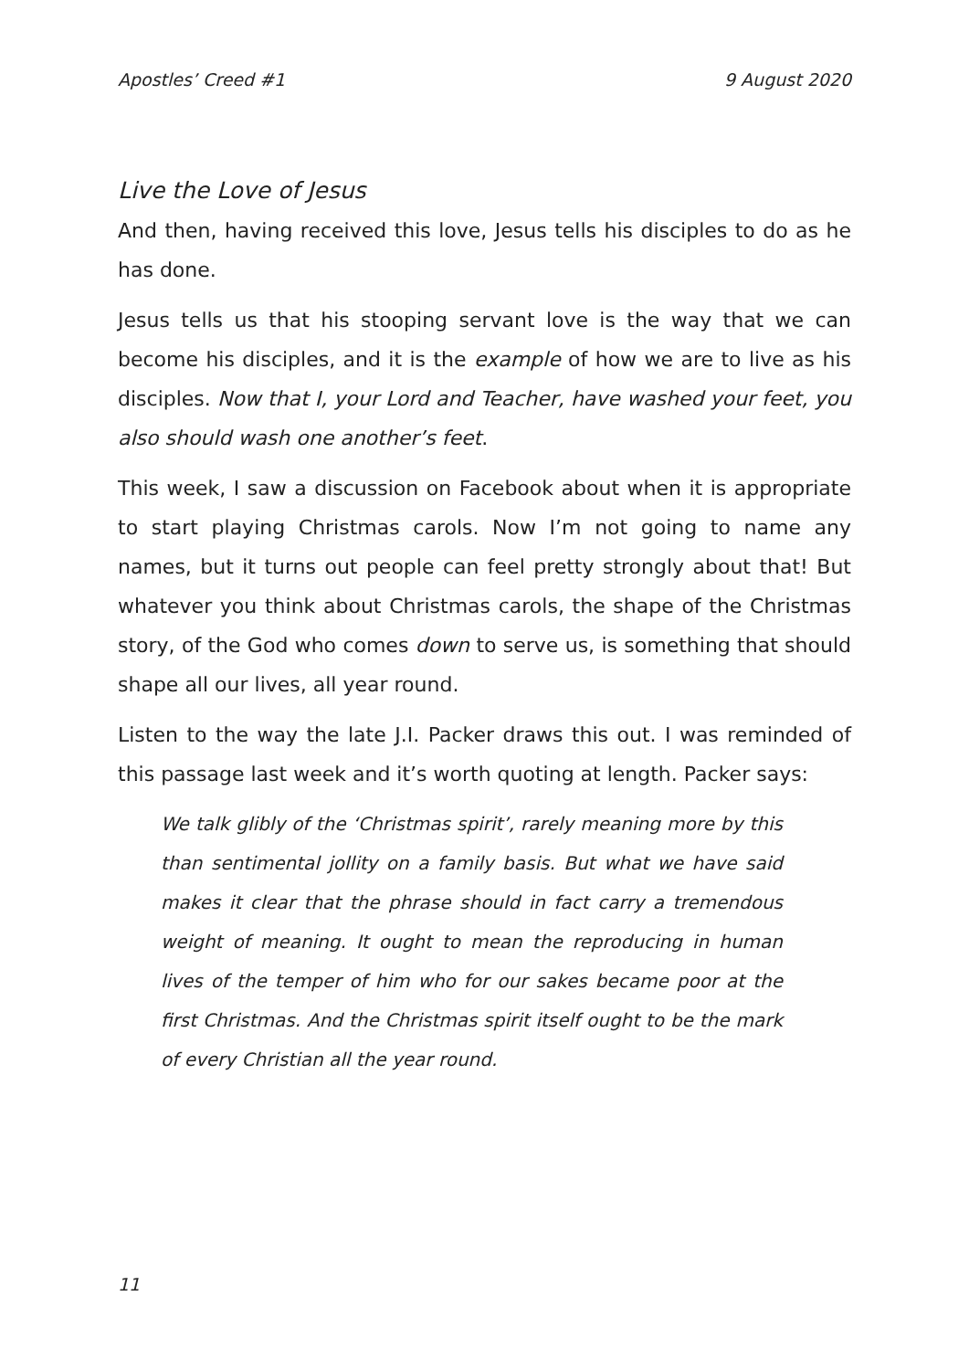Apostles’ Creed #1 9 August 2020
Live the Love of Jesus
And then, having received this love, Jesus tells his disciples to do as he has done.
Jesus tells us that his stooping servant love is the way that we can become his disciples, and it is the example of how we are to live as his disciples. Now that I, your Lord and Teacher, have washed your feet, you also should wash one another’s feet.
This week, I saw a discussion on Facebook about when it is appropriate to start playing Christmas carols. Now I’m not going to name any names, but it turns out people can feel pretty strongly about that! But whatever you think about Christmas carols, the shape of the Christmas story, of the God who comes down to serve us, is something that should shape all our lives, all year round.
Listen to the way the late J.I. Packer draws this out. I was reminded of this passage last week and it’s worth quoting at length. Packer says:
We talk glibly of the ‘Christmas spirit’, rarely meaning more by this than sentimental jollity on a family basis. But what we have said makes it clear that the phrase should in fact carry a tremendous weight of meaning. It ought to mean the reproducing in human lives of the temper of him who for our sakes became poor at the first Christmas. And the Christmas spirit itself ought to be the mark of every Christian all the year round.
11